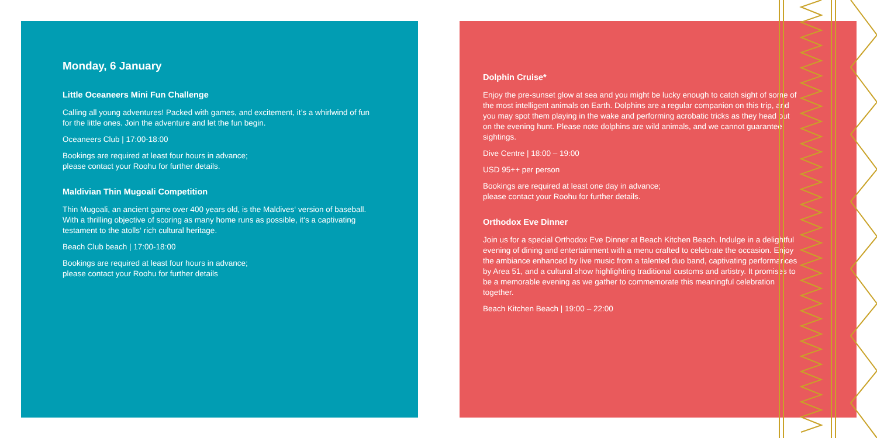Monday, 6 January
Little Oceaneers Mini Fun Challenge
Calling all young adventures! Packed with games, and excitement, it’s a whirlwind of fun for the little ones. Join the adventure and let the fun begin.
Oceaneers Club | 17:00-18:00
Bookings are required at least four hours in advance;
please contact your Roohu for further details.
Maldivian Thin Mugoali Competition
Thin Mugoali, an ancient game over 400 years old, is the Maldives‘ version of baseball. With a thrilling objective of scoring as many home runs as possible, it‘s a captivating testament to the atolls‘ rich cultural heritage.
Beach Club beach | 17:00-18:00
Bookings are required at least four hours in advance;
please contact your Roohu for further details
Dolphin Cruise*
Enjoy the pre-sunset glow at sea and you might be lucky enough to catch sight of some of the most intelligent animals on Earth. Dolphins are a regular companion on this trip, and you may spot them playing in the wake and performing acrobatic tricks as they head out on the evening hunt. Please note dolphins are wild animals, and we cannot guarantee sightings.
Dive Centre | 18:00 – 19:00
USD 95++ per person
Bookings are required at least one day in advance;
please contact your Roohu for further details.
Orthodox Eve Dinner
Join us for a special Orthodox Eve Dinner at Beach Kitchen Beach. Indulge in a delightful evening of dining and entertainment with a menu crafted to celebrate the occasion. Enjoy the ambiance enhanced by live music from a talented duo band, captivating performances by Area 51, and a cultural show highlighting traditional customs and artistry. It promises to be a memorable evening as we gather to commemorate this meaningful celebration together.
Beach Kitchen Beach | 19:00 – 22:00